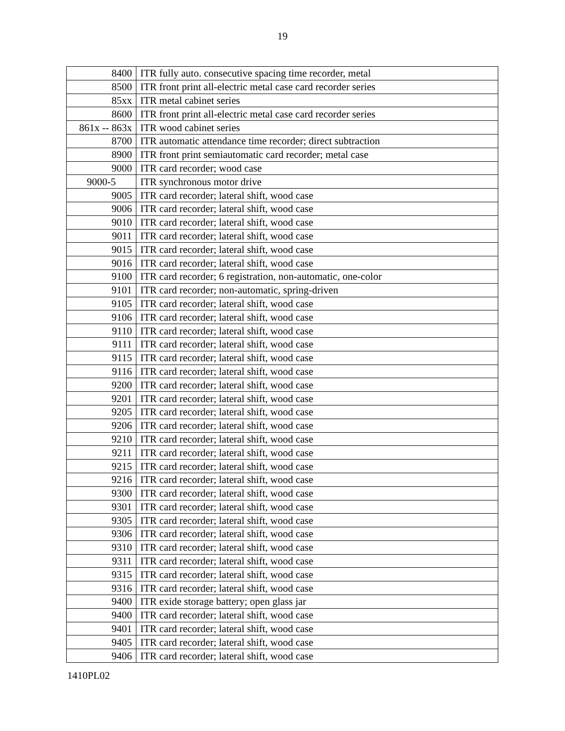19
| 8400 | ITR fully auto. consecutive spacing time recorder, metal |
| 8500 | ITR front print all-electric metal case card recorder series |
| 85xx | ITR metal cabinet series |
| 8600 | ITR front print all-electric metal case card recorder series |
| 861x -- 863x | ITR wood cabinet series |
| 8700 | ITR automatic attendance time recorder; direct subtraction |
| 8900 | ITR front print semiautomatic card recorder; metal case |
| 9000 | ITR card recorder; wood case |
| 9000-5 | ITR synchronous motor drive |
| 9005 | ITR card recorder; lateral shift, wood case |
| 9006 | ITR card recorder; lateral shift, wood case |
| 9010 | ITR card recorder; lateral shift, wood case |
| 9011 | ITR card recorder; lateral shift, wood case |
| 9015 | ITR card recorder; lateral shift, wood case |
| 9016 | ITR card recorder; lateral shift, wood case |
| 9100 | ITR card recorder; 6 registration, non-automatic, one-color |
| 9101 | ITR card recorder; non-automatic, spring-driven |
| 9105 | ITR card recorder; lateral shift, wood case |
| 9106 | ITR card recorder; lateral shift, wood case |
| 9110 | ITR card recorder; lateral shift, wood case |
| 9111 | ITR card recorder; lateral shift, wood case |
| 9115 | ITR card recorder; lateral shift, wood case |
| 9116 | ITR card recorder; lateral shift, wood case |
| 9200 | ITR card recorder; lateral shift, wood case |
| 9201 | ITR card recorder; lateral shift, wood case |
| 9205 | ITR card recorder; lateral shift, wood case |
| 9206 | ITR card recorder; lateral shift, wood case |
| 9210 | ITR card recorder; lateral shift, wood case |
| 9211 | ITR card recorder; lateral shift, wood case |
| 9215 | ITR card recorder; lateral shift, wood case |
| 9216 | ITR card recorder; lateral shift, wood case |
| 9300 | ITR card recorder; lateral shift, wood case |
| 9301 | ITR card recorder; lateral shift, wood case |
| 9305 | ITR card recorder; lateral shift, wood case |
| 9306 | ITR card recorder; lateral shift, wood case |
| 9310 | ITR card recorder; lateral shift, wood case |
| 9311 | ITR card recorder; lateral shift, wood case |
| 9315 | ITR card recorder; lateral shift, wood case |
| 9316 | ITR card recorder; lateral shift, wood case |
| 9400 | ITR exide storage battery; open glass jar |
| 9400 | ITR card recorder; lateral shift, wood case |
| 9401 | ITR card recorder; lateral shift, wood case |
| 9405 | ITR card recorder; lateral shift, wood case |
| 9406 | ITR card recorder; lateral shift, wood case |
1410PL02